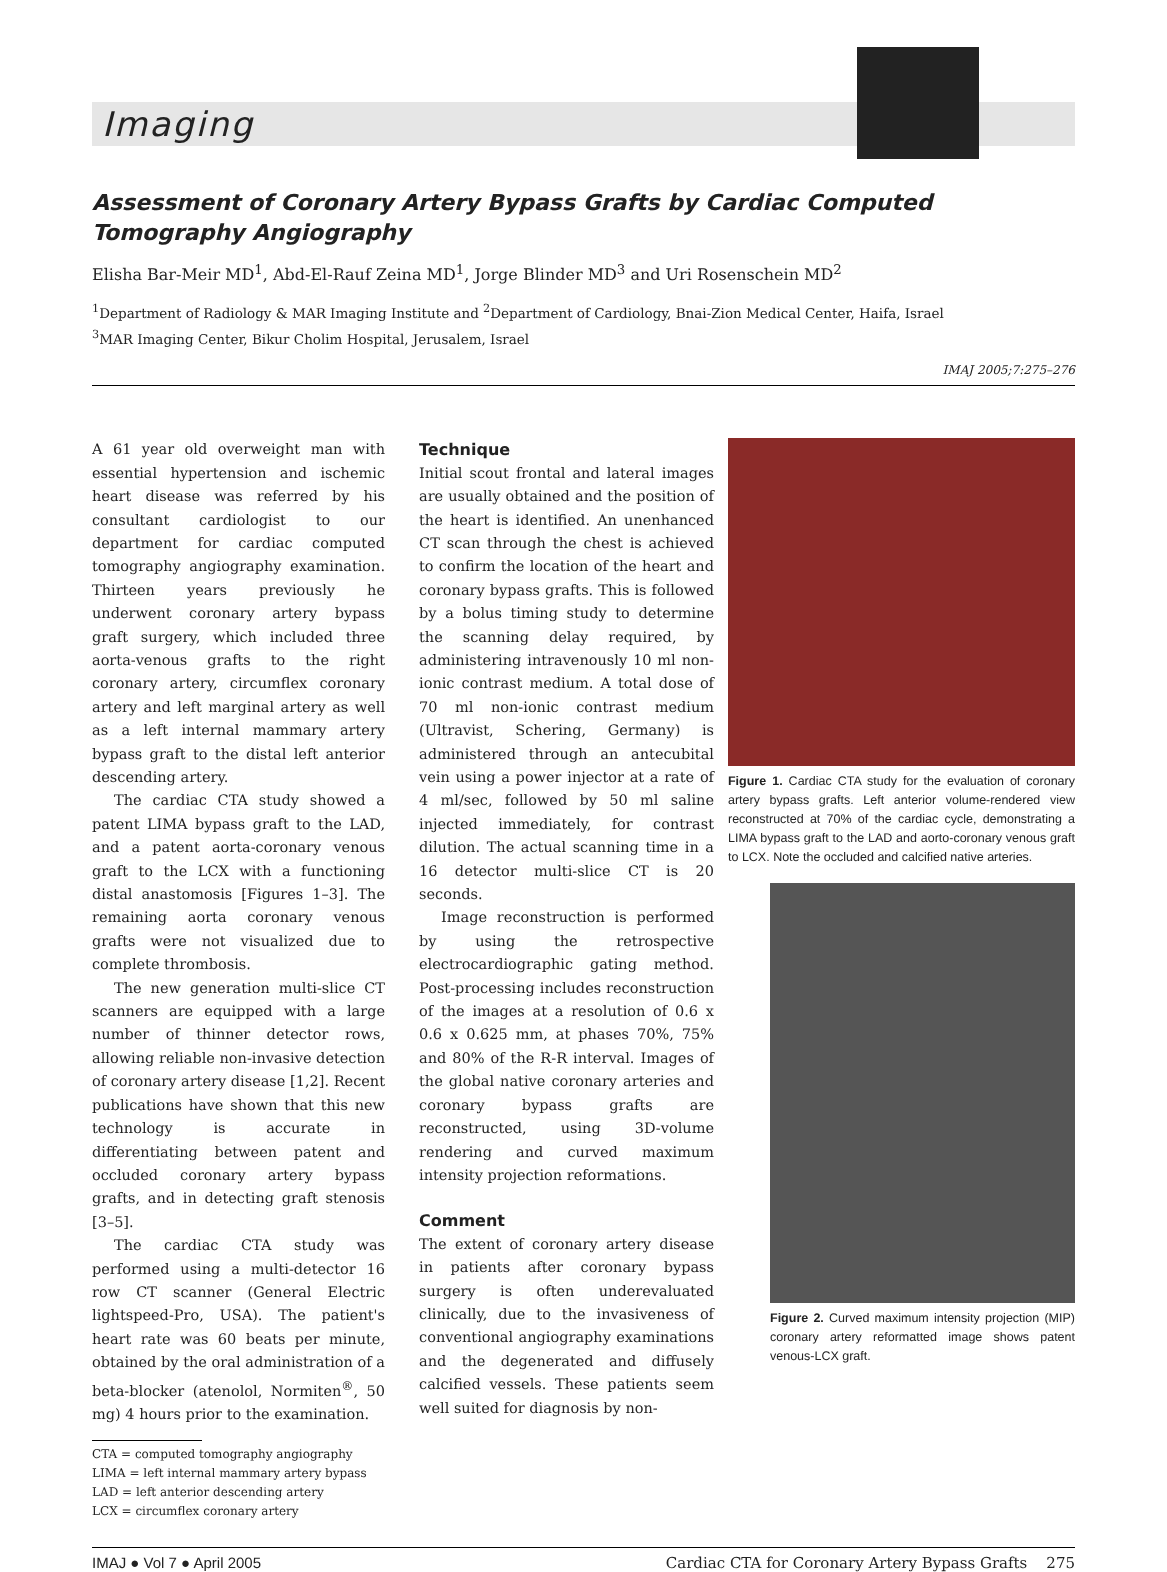Imaging
Assessment of Coronary Artery Bypass Grafts by Cardiac Computed Tomography Angiography
Elisha Bar-Meir MD<sup>1</sup>, Abd-El-Rauf Zeina MD<sup>1</sup>, Jorge Blinder MD<sup>3</sup> and Uri Rosenschein MD<sup>2</sup>
<sup>1</sup> Department of Radiology & MAR Imaging Institute and <sup>2</sup>Department of Cardiology, Bnai-Zion Medical Center, Haifa, Israel
<sup>3</sup> MAR Imaging Center, Bikur Cholim Hospital, Jerusalem, Israel
IMAJ 2005;7:275–276
A 61 year old overweight man with essential hypertension and ischemic heart disease was referred by his consultant cardiologist to our department for cardiac computed tomography angiography examination. Thirteen years previously he underwent coronary artery bypass graft surgery, which included three aorta-venous grafts to the right coronary artery, circumflex coronary artery and left marginal artery as well as a left internal mammary artery bypass graft to the distal left anterior descending artery.
The cardiac CTA study showed a patent LIMA bypass graft to the LAD, and a patent aorta-coronary venous graft to the LCX with a functioning distal anastomosis [Figures 1–3]. The remaining aorta coronary venous grafts were not visualized due to complete thrombosis.
The new generation multi-slice CT scanners are equipped with a large number of thinner detector rows, allowing reliable non-invasive detection of coronary artery disease [1,2]. Recent publications have shown that this new technology is accurate in differentiating between patent and occluded coronary artery bypass grafts, and in detecting graft stenosis [3–5].
The cardiac CTA study was performed using a multi-detector 16 row CT scanner (General Electric lightspeed-Pro, USA). The patient's heart rate was 60 beats per minute, obtained by the oral administration of a beta-blocker (atenolol, Normiten<sup>®</sup>, 50 mg) 4 hours prior to the examination.
CTA = computed tomography angiography
LIMA = left internal mammary artery bypass
LAD = left anterior descending artery
LCX = circumflex coronary artery
Technique
Initial scout frontal and lateral images are usually obtained and the position of the heart is identified. An unenhanced CT scan through the chest is achieved to confirm the location of the heart and coronary bypass grafts. This is followed by a bolus timing study to determine the scanning delay required, by administering intravenously 10 ml non-ionic contrast medium. A total dose of 70 ml non-ionic contrast medium (Ultravist, Schering, Germany) is administered through an antecubital vein using a power injector at a rate of 4 ml/sec, followed by 50 ml saline injected immediately, for contrast dilution. The actual scanning time in a 16 detector multi-slice CT is 20 seconds.
Image reconstruction is performed by using the retrospective electrocardiographic gating method. Post-processing includes reconstruction of the images at a resolution of 0.6 x 0.6 x 0.625 mm, at phases 70%, 75% and 80% of the R-R interval. Images of the global native coronary arteries and coronary bypass grafts are reconstructed, using 3D-volume rendering and curved maximum intensity projection reformations.
Comment
The extent of coronary artery disease in patients after coronary bypass surgery is often underevaluated clinically, due to the invasiveness of conventional angiography examinations and the degenerated and diffusely calcified vessels. These patients seem well suited for diagnosis by non-
Figure 1. Cardiac CTA study for the evaluation of coronary artery bypass grafts. Left anterior volume-rendered view reconstructed at 70% of the cardiac cycle, demonstrating a LIMA bypass graft to the LAD and aorto-coronary venous graft to LCX. Note the occluded and calcified native arteries.
Figure 2. Curved maximum intensity projection (MIP) coronary artery reformatted image shows patent venous-LCX graft.
IMAJ ● Vol 7 ● April 2005 Cardiac CTA for Coronary Artery Bypass Grafts 275